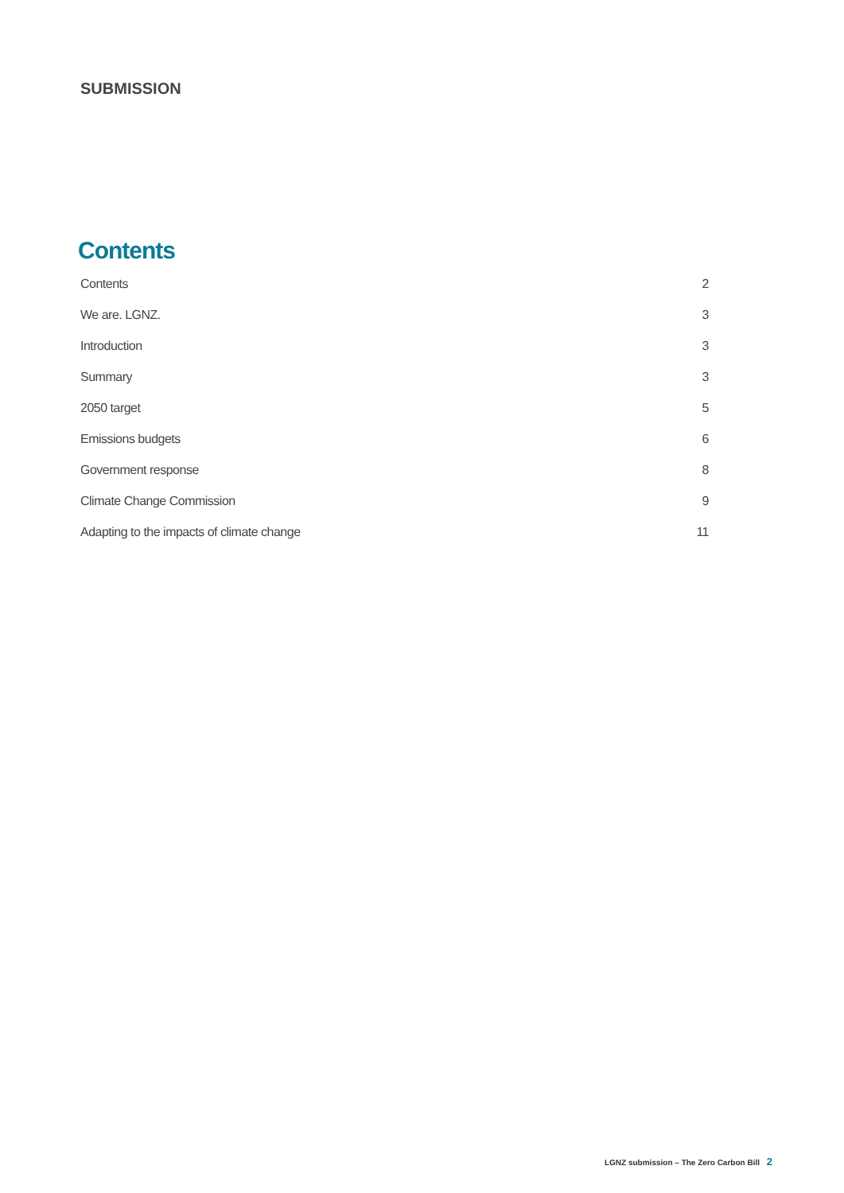SUBMISSION
Contents
Contents 2
We are. LGNZ. 3
Introduction 3
Summary 3
2050 target 5
Emissions budgets 6
Government response 8
Climate Change Commission 9
Adapting to the impacts of climate change 11
LGNZ submission – The Zero Carbon Bill 2